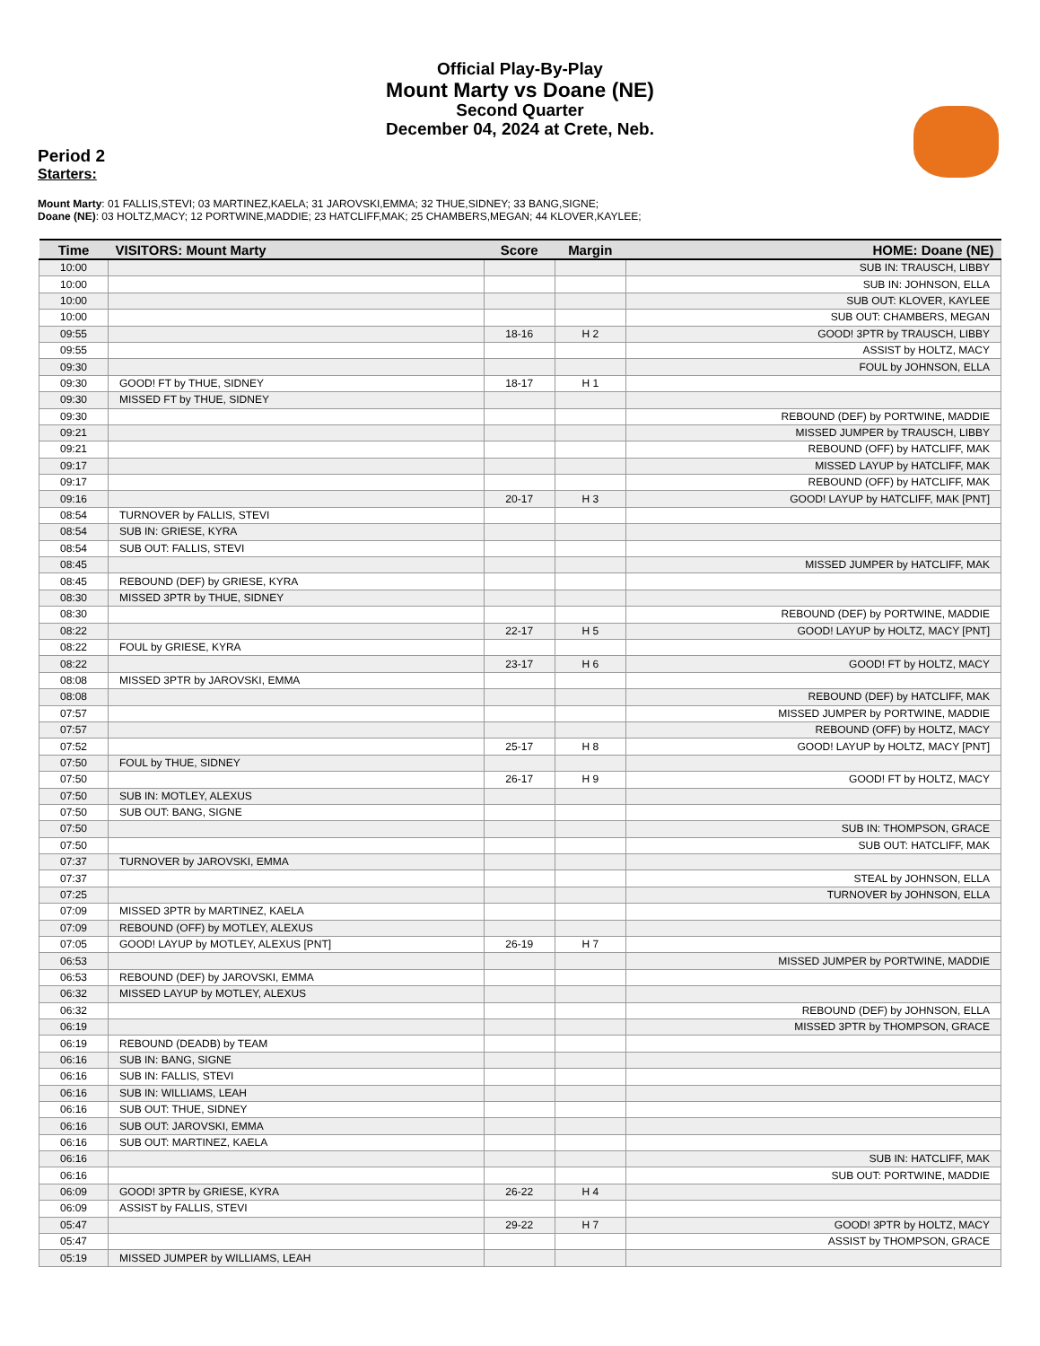Official Play-By-Play
Mount Marty vs Doane (NE)
Second Quarter
December 04, 2024 at Crete, Neb.
Period 2
Starters:
Mount Marty: 01 FALLIS,STEVI; 03 MARTINEZ,KAELA; 31 JAROVSKI,EMMA; 32 THUE,SIDNEY; 33 BANG,SIGNE;
Doane (NE): 03 HOLTZ,MACY; 12 PORTWINE,MADDIE; 23 HATCLIFF,MAK; 25 CHAMBERS,MEGAN; 44 KLOVER,KAYLEE;
| Time | VISITORS: Mount Marty | Score | Margin | HOME: Doane (NE) |
| --- | --- | --- | --- | --- |
| 10:00 | | | | SUB IN: TRAUSCH, LIBBY |
| 10:00 | | | | SUB IN: JOHNSON, ELLA |
| 10:00 | | | | SUB OUT: KLOVER, KAYLEE |
| 10:00 | | | | SUB OUT: CHAMBERS, MEGAN |
| 09:55 | | 18-16 | H 2 | GOOD! 3PTR by TRAUSCH, LIBBY |
| 09:55 | | | | ASSIST by HOLTZ, MACY |
| 09:30 | | | | FOUL by JOHNSON, ELLA |
| 09:30 | GOOD! FT by THUE, SIDNEY | 18-17 | H 1 | |
| 09:30 | MISSED FT by THUE, SIDNEY | | | |
| 09:30 | | | | REBOUND (DEF) by PORTWINE, MADDIE |
| 09:21 | | | | MISSED JUMPER by TRAUSCH, LIBBY |
| 09:21 | | | | REBOUND (OFF) by HATCLIFF, MAK |
| 09:17 | | | | MISSED LAYUP by HATCLIFF, MAK |
| 09:17 | | | | REBOUND (OFF) by HATCLIFF, MAK |
| 09:16 | | 20-17 | H 3 | GOOD! LAYUP by HATCLIFF, MAK [PNT] |
| 08:54 | TURNOVER by FALLIS, STEVI | | | |
| 08:54 | SUB IN: GRIESE, KYRA | | | |
| 08:54 | SUB OUT: FALLIS, STEVI | | | |
| 08:45 | | | | MISSED JUMPER by HATCLIFF, MAK |
| 08:45 | REBOUND (DEF) by GRIESE, KYRA | | | |
| 08:30 | MISSED 3PTR by THUE, SIDNEY | | | |
| 08:30 | | | | REBOUND (DEF) by PORTWINE, MADDIE |
| 08:22 | | 22-17 | H 5 | GOOD! LAYUP by HOLTZ, MACY [PNT] |
| 08:22 | FOUL by GRIESE, KYRA | | | |
| 08:22 | | 23-17 | H 6 | GOOD! FT by HOLTZ, MACY |
| 08:08 | MISSED 3PTR by JAROVSKI, EMMA | | | |
| 08:08 | | | | REBOUND (DEF) by HATCLIFF, MAK |
| 07:57 | | | | MISSED JUMPER by PORTWINE, MADDIE |
| 07:57 | | | | REBOUND (OFF) by HOLTZ, MACY |
| 07:52 | | 25-17 | H 8 | GOOD! LAYUP by HOLTZ, MACY [PNT] |
| 07:50 | FOUL by THUE, SIDNEY | | | |
| 07:50 | | 26-17 | H 9 | GOOD! FT by HOLTZ, MACY |
| 07:50 | SUB IN: MOTLEY, ALEXUS | | | |
| 07:50 | SUB OUT: BANG, SIGNE | | | |
| 07:50 | | | | SUB IN: THOMPSON, GRACE |
| 07:50 | | | | SUB OUT: HATCLIFF, MAK |
| 07:37 | TURNOVER by JAROVSKI, EMMA | | | |
| 07:37 | | | | STEAL by JOHNSON, ELLA |
| 07:25 | | | | TURNOVER by JOHNSON, ELLA |
| 07:09 | MISSED 3PTR by MARTINEZ, KAELA | | | |
| 07:09 | REBOUND (OFF) by MOTLEY, ALEXUS | | | |
| 07:05 | GOOD! LAYUP by MOTLEY, ALEXUS [PNT] | 26-19 | H 7 | |
| 06:53 | | | | MISSED JUMPER by PORTWINE, MADDIE |
| 06:53 | REBOUND (DEF) by JAROVSKI, EMMA | | | |
| 06:32 | MISSED LAYUP by MOTLEY, ALEXUS | | | |
| 06:32 | | | | REBOUND (DEF) by JOHNSON, ELLA |
| 06:19 | | | | MISSED 3PTR by THOMPSON, GRACE |
| 06:19 | REBOUND (DEADB) by TEAM | | | |
| 06:16 | SUB IN: BANG, SIGNE | | | |
| 06:16 | SUB IN: FALLIS, STEVI | | | |
| 06:16 | SUB IN: WILLIAMS, LEAH | | | |
| 06:16 | SUB OUT: THUE, SIDNEY | | | |
| 06:16 | SUB OUT: JAROVSKI, EMMA | | | |
| 06:16 | SUB OUT: MARTINEZ, KAELA | | | |
| 06:16 | | | | SUB IN: HATCLIFF, MAK |
| 06:16 | | | | SUB OUT: PORTWINE, MADDIE |
| 06:09 | GOOD! 3PTR by GRIESE, KYRA | 26-22 | H 4 | |
| 06:09 | ASSIST by FALLIS, STEVI | | | |
| 05:47 | | 29-22 | H 7 | GOOD! 3PTR by HOLTZ, MACY |
| 05:47 | | | | ASSIST by THOMPSON, GRACE |
| 05:19 | MISSED JUMPER by WILLIAMS, LEAH | | | |